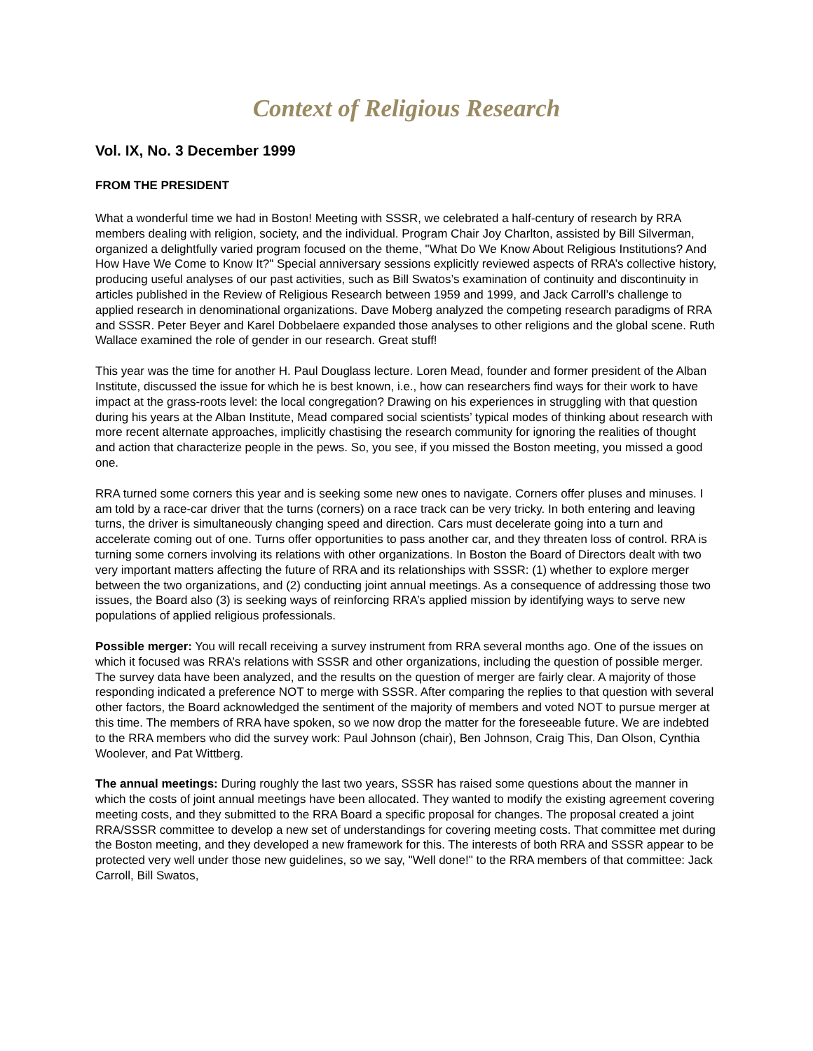Context of Religious Research
Vol. IX, No. 3 December 1999
FROM THE PRESIDENT
What a wonderful time we had in Boston! Meeting with SSSR, we celebrated a half-century of research by RRA members dealing with religion, society, and the individual. Program Chair Joy Charlton, assisted by Bill Silverman, organized a delightfully varied program focused on the theme, "What Do We Know About Religious Institutions? And How Have We Come to Know It?" Special anniversary sessions explicitly reviewed aspects of RRA’s collective history, producing useful analyses of our past activities, such as Bill Swatos’s examination of continuity and discontinuity in articles published in the Review of Religious Research between 1959 and 1999, and Jack Carroll’s challenge to applied research in denominational organizations. Dave Moberg analyzed the competing research paradigms of RRA and SSSR. Peter Beyer and Karel Dobbelaere expanded those analyses to other religions and the global scene. Ruth Wallace examined the role of gender in our research. Great stuff!
This year was the time for another H. Paul Douglass lecture. Loren Mead, founder and former president of the Alban Institute, discussed the issue for which he is best known, i.e., how can researchers find ways for their work to have impact at the grass-roots level: the local congregation? Drawing on his experiences in struggling with that question during his years at the Alban Institute, Mead compared social scientists’ typical modes of thinking about research with more recent alternate approaches, implicitly chastising the research community for ignoring the realities of thought and action that characterize people in the pews. So, you see, if you missed the Boston meeting, you missed a good one.
RRA turned some corners this year and is seeking some new ones to navigate. Corners offer pluses and minuses. I am told by a race-car driver that the turns (corners) on a race track can be very tricky. In both entering and leaving turns, the driver is simultaneously changing speed and direction. Cars must decelerate going into a turn and accelerate coming out of one. Turns offer opportunities to pass another car, and they threaten loss of control. RRA is turning some corners involving its relations with other organizations. In Boston the Board of Directors dealt with two very important matters affecting the future of RRA and its relationships with SSSR: (1) whether to explore merger between the two organizations, and (2) conducting joint annual meetings. As a consequence of addressing those two issues, the Board also (3) is seeking ways of reinforcing RRA’s applied mission by identifying ways to serve new populations of applied religious professionals.
Possible merger: You will recall receiving a survey instrument from RRA several months ago. One of the issues on which it focused was RRA’s relations with SSSR and other organizations, including the question of possible merger. The survey data have been analyzed, and the results on the question of merger are fairly clear. A majority of those responding indicated a preference NOT to merge with SSSR. After comparing the replies to that question with several other factors, the Board acknowledged the sentiment of the majority of members and voted NOT to pursue merger at this time. The members of RRA have spoken, so we now drop the matter for the foreseeable future. We are indebted to the RRA members who did the survey work: Paul Johnson (chair), Ben Johnson, Craig This, Dan Olson, Cynthia Woolever, and Pat Wittberg.
The annual meetings: During roughly the last two years, SSSR has raised some questions about the manner in which the costs of joint annual meetings have been allocated. They wanted to modify the existing agreement covering meeting costs, and they submitted to the RRA Board a specific proposal for changes. The proposal created a joint RRA/SSSR committee to develop a new set of understandings for covering meeting costs. That committee met during the Boston meeting, and they developed a new framework for this. The interests of both RRA and SSSR appear to be protected very well under those new guidelines, so we say, "Well done!" to the RRA members of that committee: Jack Carroll, Bill Swatos,